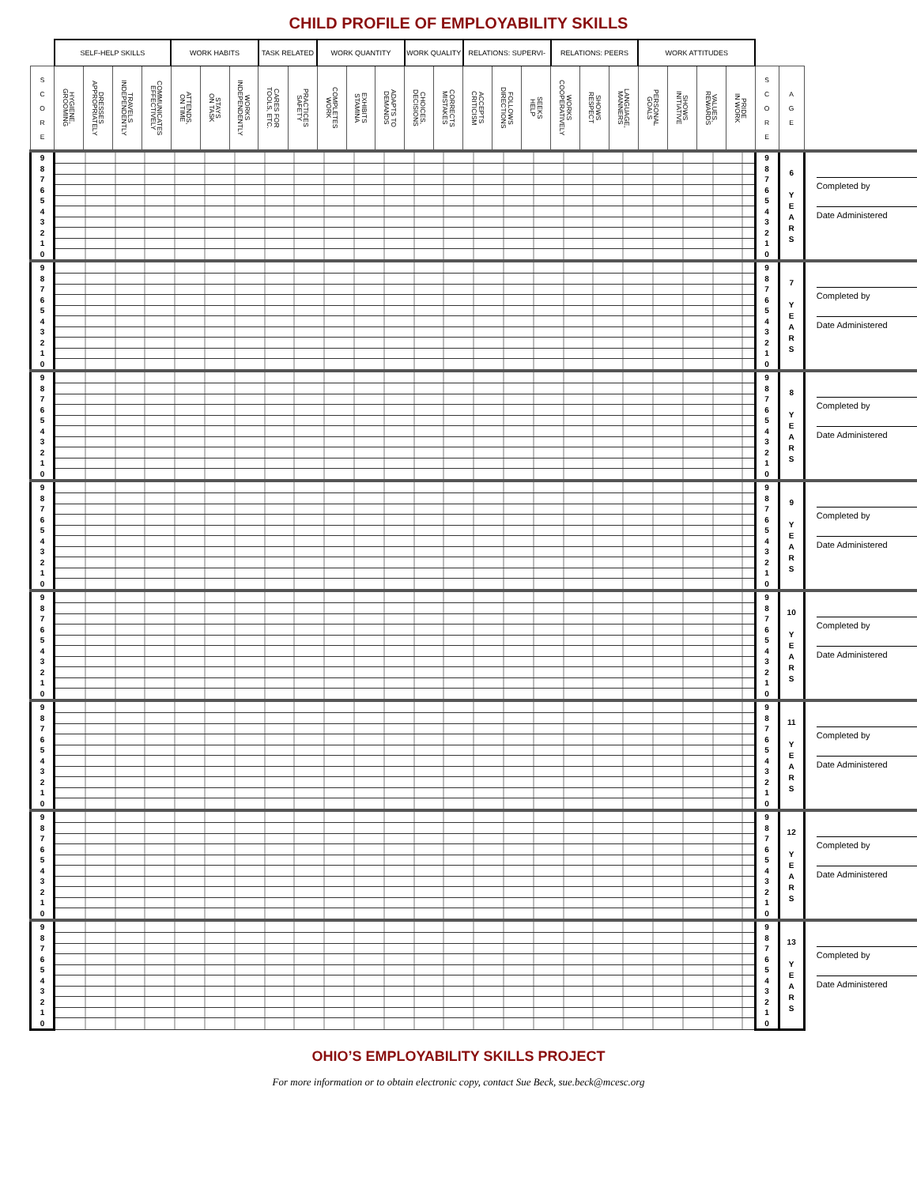CHILD PROFILE OF EMPLOYABILITY SKILLS
| | SELF-HELP SKILLS | | | | WORK HABITS | | | TASK RELATED | | WORK QUANTITY | | | WORK QUALITY | | RELATIONS: SUPERVI- | | | RELATIONS: PEERS | | | WORK ATTITUDES | | | | | | |
| --- | --- | --- | --- | --- | --- | --- | --- | --- | --- | --- | --- | --- | --- | --- | --- | --- | --- | --- | --- | --- | --- | --- | --- | --- | --- | --- | --- |
| S C O R E | HYGIENE, GROOMING | DRESSES APPROPRIATELY | TRAVELS INDEPENDENTLY | COMMUNICATES EFFECTIVELY | ATTENDS, ON TIME | STAYS ON TASK | WORKS INDEPENDENTLY | CARES FOR TOOLS, ETC. | PRACTICES SAFETY | COMPLETES WORK | EXHIBITS STAMINA | ADAPTS TO DEMANDS | CHOICES, DECISIONS | CORRECTS MISTAKES | ACCEPTS CRITICISM | FOLLOWS DIRECTIONS | SEEKS HELP | WORKS COOPERATIVELY | SHOWS RESPECT | LANGUAGE, MANNERS | PERSONAL GOALS | SHOWS INITIATIVE | VALUES, REWARDS | PRIDE IN WORK | S C O R E | A G E | |
| 9 | | | | | | | | | | | | | | | | | | | | | | | | | 9 | 6 Y E A R S | Completed by Date Administered |
| 8 | | | | | | | | | | | | | | | | | | | | | | | | | 8 | | |
| 7 | | | | | | | | | | | | | | | | | | | | | | | | | 7 | | |
| 6 | | | | | | | | | | | | | | | | | | | | | | | | | 6 | | |
| 5 | | | | | | | | | | | | | | | | | | | | | | | | | 5 | | |
| 4 | | | | | | | | | | | | | | | | | | | | | | | | | 4 | | |
| 3 | | | | | | | | | | | | | | | | | | | | | | | | | 3 | | |
| 2 | | | | | | | | | | | | | | | | | | | | | | | | | 2 | | |
| 1 | | | | | | | | | | | | | | | | | | | | | | | | | 1 | | |
| 0 | | | | | | | | | | | | | | | | | | | | | | | | | 0 | | |
| 9 | | | | | | | | | | | | | | | | | | | | | | | | | 9 | 7 Y E A R S | Completed by Date Administered |
| 8 | | | | | | | | | | | | | | | | | | | | | | | | | 8 | | |
| 7 | | | | | | | | | | | | | | | | | | | | | | | | | 7 | | |
| 6 | | | | | | | | | | | | | | | | | | | | | | | | | 6 | | |
| 5 | | | | | | | | | | | | | | | | | | | | | | | | | 5 | | |
| 4 | | | | | | | | | | | | | | | | | | | | | | | | | 4 | | |
| 3 | | | | | | | | | | | | | | | | | | | | | | | | | 3 | | |
| 2 | | | | | | | | | | | | | | | | | | | | | | | | | 2 | | |
| 1 | | | | | | | | | | | | | | | | | | | | | | | | | 1 | | |
| 0 | | | | | | | | | | | | | | | | | | | | | | | | | 0 | | |
| 9 | | | | | | | | | | | | | | | | | | | | | | | | | 9 | 8 Y E A R S | Completed by Date Administered |
| 8 | | | | | | | | | | | | | | | | | | | | | | | | | 8 | | |
| 7 | | | | | | | | | | | | | | | | | | | | | | | | | 7 | | |
| 6 | | | | | | | | | | | | | | | | | | | | | | | | | 6 | | |
| 5 | | | | | | | | | | | | | | | | | | | | | | | | | 5 | | |
| 4 | | | | | | | | | | | | | | | | | | | | | | | | | 4 | | |
| 3 | | | | | | | | | | | | | | | | | | | | | | | | | 3 | | |
| 2 | | | | | | | | | | | | | | | | | | | | | | | | | 2 | | |
| 1 | | | | | | | | | | | | | | | | | | | | | | | | | 1 | | |
| 0 | | | | | | | | | | | | | | | | | | | | | | | | | 0 | | |
| 9 | | | | | | | | | | | | | | | | | | | | | | | | | 9 | 9 Y E A R S | Completed by Date Administered |
| 8 | | | | | | | | | | | | | | | | | | | | | | | | | 8 | | |
| 7 | | | | | | | | | | | | | | | | | | | | | | | | | 7 | | |
| 6 | | | | | | | | | | | | | | | | | | | | | | | | | 6 | | |
| 5 | | | | | | | | | | | | | | | | | | | | | | | | | 5 | | |
| 4 | | | | | | | | | | | | | | | | | | | | | | | | | 4 | | |
| 3 | | | | | | | | | | | | | | | | | | | | | | | | | 3 | | |
| 2 | | | | | | | | | | | | | | | | | | | | | | | | | 2 | | |
| 1 | | | | | | | | | | | | | | | | | | | | | | | | | 1 | | |
| 0 | | | | | | | | | | | | | | | | | | | | | | | | | 0 | | |
| 9 | | | | | | | | | | | | | | | | | | | | | | | | | 9 | 10 Y E A R S | Completed by Date Administered |
| 8 | | | | | | | | | | | | | | | | | | | | | | | | | 8 | | |
| 7 | | | | | | | | | | | | | | | | | | | | | | | | | 7 | | |
| 6 | | | | | | | | | | | | | | | | | | | | | | | | | 6 | | |
| 5 | | | | | | | | | | | | | | | | | | | | | | | | | 5 | | |
| 4 | | | | | | | | | | | | | | | | | | | | | | | | | 4 | | |
| 3 | | | | | | | | | | | | | | | | | | | | | | | | | 3 | | |
| 2 | | | | | | | | | | | | | | | | | | | | | | | | | 2 | | |
| 1 | | | | | | | | | | | | | | | | | | | | | | | | | 1 | | |
| 0 | | | | | | | | | | | | | | | | | | | | | | | | | 0 | | |
| 9 | | | | | | | | | | | | | | | | | | | | | | | | | 9 | 11 Y E A R S | Completed by Date Administered |
| 8 | | | | | | | | | | | | | | | | | | | | | | | | | 8 | | |
| 7 | | | | | | | | | | | | | | | | | | | | | | | | | 7 | | |
| 6 | | | | | | | | | | | | | | | | | | | | | | | | | 6 | | |
| 5 | | | | | | | | | | | | | | | | | | | | | | | | | 5 | | |
| 4 | | | | | | | | | | | | | | | | | | | | | | | | | 4 | | |
| 3 | | | | | | | | | | | | | | | | | | | | | | | | | 3 | | |
| 2 | | | | | | | | | | | | | | | | | | | | | | | | | 2 | | |
| 1 | | | | | | | | | | | | | | | | | | | | | | | | | 1 | | |
| 0 | | | | | | | | | | | | | | | | | | | | | | | | | 0 | | |
| 9 | | | | | | | | | | | | | | | | | | | | | | | | | 9 | 12 Y E A R S | Completed by Date Administered |
| 8 | | | | | | | | | | | | | | | | | | | | | | | | | 8 | | |
| 7 | | | | | | | | | | | | | | | | | | | | | | | | | 7 | | |
| 6 | | | | | | | | | | | | | | | | | | | | | | | | | 6 | | |
| 5 | | | | | | | | | | | | | | | | | | | | | | | | | 5 | | |
| 4 | | | | | | | | | | | | | | | | | | | | | | | | | 4 | | |
| 3 | | | | | | | | | | | | | | | | | | | | | | | | | 3 | | |
| 2 | | | | | | | | | | | | | | | | | | | | | | | | | 2 | | |
| 1 | | | | | | | | | | | | | | | | | | | | | | | | | 1 | | |
| 0 | | | | | | | | | | | | | | | | | | | | | | | | | 0 | | |
| 9 | | | | | | | | | | | | | | | | | | | | | | | | | 9 | 13 Y E A R S | Completed by Date Administered |
| 8 | | | | | | | | | | | | | | | | | | | | | | | | | 8 | | |
| 7 | | | | | | | | | | | | | | | | | | | | | | | | | 7 | | |
| 6 | | | | | | | | | | | | | | | | | | | | | | | | | 6 | | |
| 5 | | | | | | | | | | | | | | | | | | | | | | | | | 5 | | |
| 4 | | | | | | | | | | | | | | | | | | | | | | | | | 4 | | |
| 3 | | | | | | | | | | | | | | | | | | | | | | | | | 3 | | |
| 2 | | | | | | | | | | | | | | | | | | | | | | | | | 2 | | |
| 1 | | | | | | | | | | | | | | | | | | | | | | | | | 1 | | |
| 0 | | | | | | | | | | | | | | | | | | | | | | | | | 0 | | |
OHIO’S EMPLOYABILITY SKILLS PROJECT
For more information or to obtain electronic copy, contact Sue Beck, sue.beck@mcesc.org